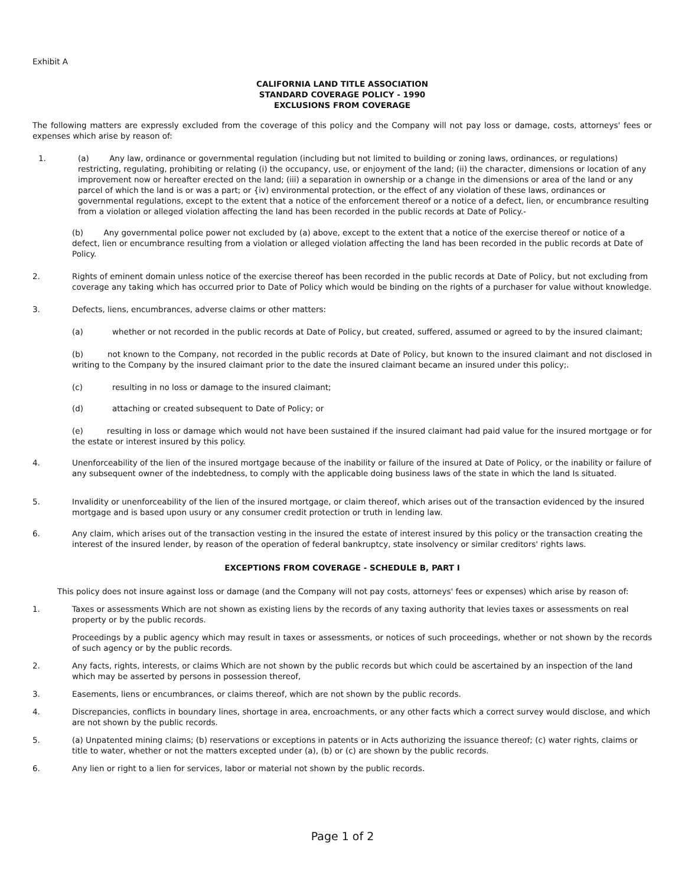Exhibit A
CALIFORNIA LAND TITLE ASSOCIATION
STANDARD COVERAGE POLICY - 1990
EXCLUSIONS FROM COVERAGE
The following matters are expressly excluded from the coverage of this policy and the Company will not pay loss or damage, costs, attorneys' fees or expenses which arise by reason of:
1. (a) Any law, ordinance or governmental regulation (including but not limited to building or zoning laws, ordinances, or regulations) restricting, regulating, prohibiting or relating (i) the occupancy, use, or enjoyment of the land; (ii) the character, dimensions or location of any improvement now or hereafter erected on the land; (iii) a separation in ownership or a change in the dimensions or area of the land or any parcel of which the land is or was a part; or {iv) environmental protection, or the effect of any violation of these laws, ordinances or governmental regulations, except to the extent that a notice of the enforcement thereof or a notice of a defect, lien, or encumbrance resulting from a violation or alleged violation affecting the land has been recorded in the public records at Date of Policy.-
(b) Any governmental police power not excluded by (a) above, except to the extent that a notice of the exercise thereof or notice of a defect, lien or encumbrance resulting from a violation or alleged violation affecting the land has been recorded in the public records at Date of Policy.
2. Rights of eminent domain unless notice of the exercise thereof has been recorded in the public records at Date of Policy, but not excluding from coverage any taking which has occurred prior to Date of Policy which would be binding on the rights of a purchaser for value without knowledge.
3. Defects, liens, encumbrances, adverse claims or other matters:
(a) whether or not recorded in the public records at Date of Policy, but created, suffered, assumed or agreed to by the insured claimant;
(b) not known to the Company, not recorded in the public records at Date of Policy, but known to the insured claimant and not disclosed in writing to the Company by the insured claimant prior to the date the insured claimant became an insured under this policy;.
(c) resulting in no loss or damage to the insured claimant;
(d) attaching or created subsequent to Date of Policy; or
(e) resulting in loss or damage which would not have been sustained if the insured claimant had paid value for the insured mortgage or for the estate or interest insured by this policy.
4. Unenforceability of the lien of the insured mortgage because of the inability or failure of the insured at Date of Policy, or the inability or failure of any subsequent owner of the indebtedness, to comply with the applicable doing business laws of the state in which the land Is situated.
5. Invalidity or unenforceability of the lien of the insured mortgage, or claim thereof, which arises out of the transaction evidenced by the insured mortgage and is based upon usury or any consumer credit protection or truth in lending law.
6. Any claim, which arises out of the transaction vesting in the insured the estate of interest insured by this policy or the transaction creating the interest of the insured lender, by reason of the operation of federal bankruptcy, state insolvency or similar creditors' rights laws.
EXCEPTIONS FROM COVERAGE - SCHEDULE B, PART I
This policy does not insure against loss or damage (and the Company will not pay costs, attorneys' fees or expenses) which arise by reason of:
1. Taxes or assessments Which are not shown as existing liens by the records of any taxing authority that levies taxes or assessments on real property or by the public records.
Proceedings by a public agency which may result in taxes or assessments, or notices of such proceedings, whether or not shown by the records of such agency or by the public records.
2. Any facts, rights, interests, or claims Which are not shown by the public records but which could be ascertained by an inspection of the land which may be asserted by persons in possession thereof,
3. Easements, liens or encumbrances, or claims thereof, which are not shown by the public records.
4. Discrepancies, conflicts in boundary lines, shortage in area, encroachments, or any other facts which a correct survey would disclose, and which are not shown by the public records.
5. (a) Unpatented mining claims; (b) reservations or exceptions in patents or in Acts authorizing the issuance thereof; (c) water rights, claims or title to water, whether or not the matters excepted under (a), (b) or (c) are shown by the public records.
6. Any lien or right to a lien for services, labor or material not shown by the public records.
Page 1 of 2